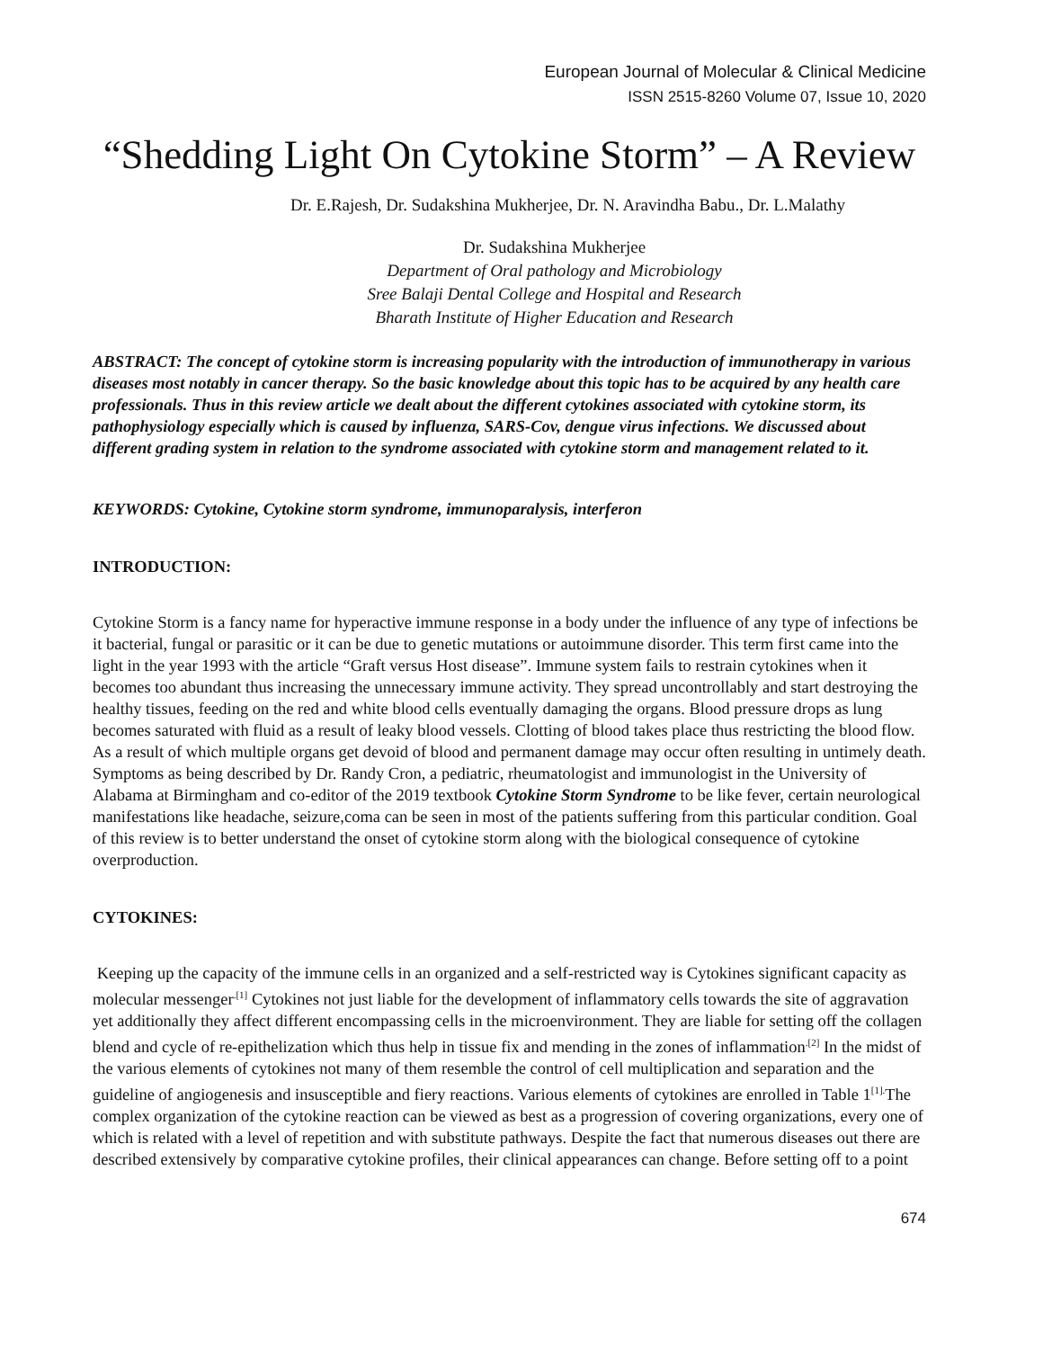European Journal of Molecular & Clinical Medicine
ISSN 2515-8260 Volume 07, Issue 10, 2020
“Shedding Light On Cytokine Storm” – A Review
Dr. E.Rajesh, Dr. Sudakshina Mukherjee, Dr. N. Aravindha Babu., Dr. L.Malathy
Dr. Sudakshina Mukherjee
Department of Oral pathology and Microbiology
Sree Balaji Dental College and Hospital and Research
Bharath Institute of Higher Education and Research
ABSTRACT: The concept of cytokine storm is increasing popularity with the introduction of immunotherapy in various diseases most notably in cancer therapy. So the basic knowledge about this topic has to be acquired by any health care professionals. Thus in this review article we dealt about the different cytokines associated with cytokine storm, its pathophysiology especially which is caused by influenza, SARS-Cov, dengue virus infections. We discussed about different grading system in relation to the syndrome associated with cytokine storm and management related to it.
KEYWORDS: Cytokine, Cytokine storm syndrome, immunoparalysis, interferon
INTRODUCTION:
Cytokine Storm is a fancy name for hyperactive immune response in a body under the influence of any type of infections be it bacterial, fungal or parasitic or it can be due to genetic mutations or autoimmune disorder. This term first came into the light in the year 1993 with the article “Graft versus Host disease”. Immune system fails to restrain cytokines when it becomes too abundant thus increasing the unnecessary immune activity. They spread uncontrollably and start destroying the healthy tissues, feeding on the red and white blood cells eventually damaging the organs. Blood pressure drops as lung becomes saturated with fluid as a result of leaky blood vessels. Clotting of blood takes place thus restricting the blood flow. As a result of which multiple organs get devoid of blood and permanent damage may occur often resulting in untimely death. Symptoms as being described by Dr. Randy Cron, a pediatric, rheumatologist and immunologist in the University of Alabama at Birmingham and co-editor of the 2019 textbook Cytokine Storm Syndrome to be like fever, certain neurological manifestations like headache, seizure,coma can be seen in most of the patients suffering from this particular condition. Goal of this review is to better understand the onset of cytokine storm along with the biological consequence of cytokine overproduction.
CYTOKINES:
Keeping up the capacity of the immune cells in an organized and a self-restricted way is Cytokines significant capacity as molecular messenger<sup>.[1]</sup> Cytokines not just liable for the development of inflammatory cells towards the site of aggravation yet additionally they affect different encompassing cells in the microenvironment. They are liable for setting off the collagen blend and cycle of re-epithelization which thus help in tissue fix and mending in the zones of inflammation<sup>.[2]</sup> In the midst of the various elements of cytokines not many of them resemble the control of cell multiplication and separation and the guideline of angiogenesis and insusceptible and fiery reactions. Various elements of cytokines are enrolled in Table 1<sup>[1].</sup>The complex organization of the cytokine reaction can be viewed as best as a progression of covering organizations, every one of which is related with a level of repetition and with substitute pathways. Despite the fact that numerous diseases out there are described extensively by comparative cytokine profiles, their clinical appearances can change. Before setting off to a point
674